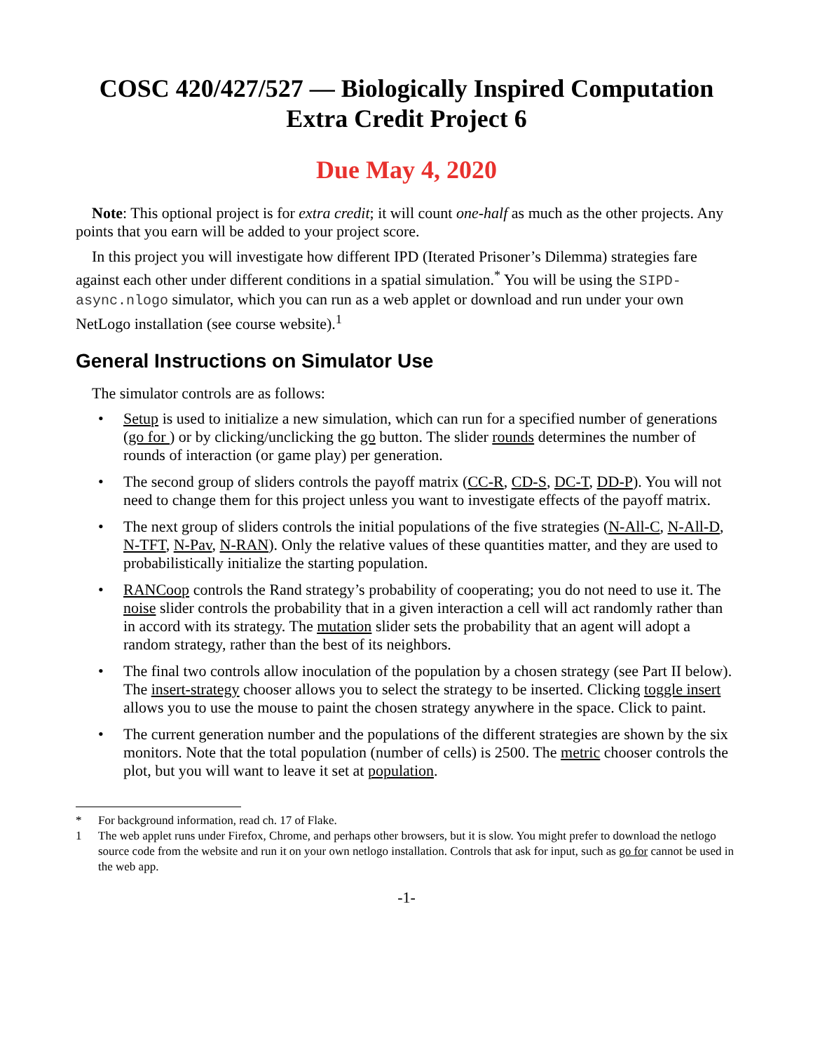COSC 420/427/527 — Biologically Inspired Computation
Extra Credit Project 6
Due May 4, 2020
Note: This optional project is for extra credit; it will count one-half as much as the other projects. Any points that you earn will be added to your project score.
In this project you will investigate how different IPD (Iterated Prisoner’s Dilemma) strategies fare against each other under different conditions in a spatial simulation.<sup>*</sup> You will be using the SIPD-async.nlogo simulator, which you can run as a web applet or download and run under your own NetLogo installation (see course website).<sup>1</sup>
General Instructions on Simulator Use
The simulator controls are as follows:
• Setup is used to initialize a new simulation, which can run for a specified number of generations (go for ) or by clicking/unclicking the go button. The slider rounds determines the number of rounds of interaction (or game play) per generation.
• The second group of sliders controls the payoff matrix (CC-R, CD-S, DC-T, DD-P). You will not need to change them for this project unless you want to investigate effects of the payoff matrix.
• The next group of sliders controls the initial populations of the five strategies (N-All-C, N-All-D, N-TFT, N-Pav, N-RAN). Only the relative values of these quantities matter, and they are used to probabilistically initialize the starting population.
• RANCoop controls the Rand strategy’s probability of cooperating; you do not need to use it. The noise slider controls the probability that in a given interaction a cell will act randomly rather than in accord with its strategy. The mutation slider sets the probability that an agent will adopt a random strategy, rather than the best of its neighbors.
• The final two controls allow inoculation of the population by a chosen strategy (see Part II below). The insert-strategy chooser allows you to select the strategy to be inserted. Clicking toggle insert allows you to use the mouse to paint the chosen strategy anywhere in the space. Click to paint.
• The current generation number and the populations of the different strategies are shown by the six monitors. Note that the total population (number of cells) is 2500. The metric chooser controls the plot, but you will want to leave it set at population.
* For background information, read ch. 17 of Flake.
1 The web applet runs under Firefox, Chrome, and perhaps other browsers, but it is slow. You might prefer to download the netlogo source code from the website and run it on your own netlogo installation. Controls that ask for input, such as go for cannot be used in the web app.
-1-